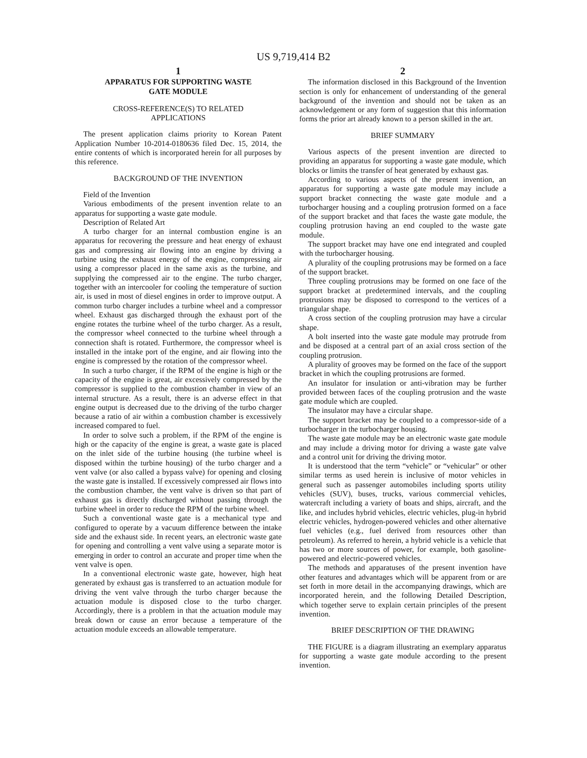US 9,719,414 B2
1
APPARATUS FOR SUPPORTING WASTE
GATE MODULE
CROSS-REFERENCE(S) TO RELATED
APPLICATIONS
The present application claims priority to Korean Patent Application Number 10-2014-0180636 filed Dec. 15, 2014, the entire contents of which is incorporated herein for all purposes by this reference.
BACKGROUND OF THE INVENTION
Field of the Invention
Various embodiments of the present invention relate to an apparatus for supporting a waste gate module.
Description of Related Art
A turbo charger for an internal combustion engine is an apparatus for recovering the pressure and heat energy of exhaust gas and compressing air flowing into an engine by driving a turbine using the exhaust energy of the engine, compressing air using a compressor placed in the same axis as the turbine, and supplying the compressed air to the engine. The turbo charger, together with an intercooler for cooling the temperature of suction air, is used in most of diesel engines in order to improve output. A common turbo charger includes a turbine wheel and a compressor wheel. Exhaust gas discharged through the exhaust port of the engine rotates the turbine wheel of the turbo charger. As a result, the compressor wheel connected to the turbine wheel through a connection shaft is rotated. Furthermore, the compressor wheel is installed in the intake port of the engine, and air flowing into the engine is compressed by the rotation of the compressor wheel.
In such a turbo charger, if the RPM of the engine is high or the capacity of the engine is great, air excessively compressed by the compressor is supplied to the combustion chamber in view of an internal structure. As a result, there is an adverse effect in that engine output is decreased due to the driving of the turbo charger because a ratio of air within a combustion chamber is excessively increased compared to fuel.
In order to solve such a problem, if the RPM of the engine is high or the capacity of the engine is great, a waste gate is placed on the inlet side of the turbine housing (the turbine wheel is disposed within the turbine housing) of the turbo charger and a vent valve (or also called a bypass valve) for opening and closing the waste gate is installed. If excessively compressed air flows into the combustion chamber, the vent valve is driven so that part of exhaust gas is directly discharged without passing through the turbine wheel in order to reduce the RPM of the turbine wheel.
Such a conventional waste gate is a mechanical type and configured to operate by a vacuum difference between the intake side and the exhaust side. In recent years, an electronic waste gate for opening and controlling a vent valve using a separate motor is emerging in order to control an accurate and proper time when the vent valve is open.
In a conventional electronic waste gate, however, high heat generated by exhaust gas is transferred to an actuation module for driving the vent valve through the turbo charger because the actuation module is disposed close to the turbo charger. Accordingly, there is a problem in that the actuation module may break down or cause an error because a temperature of the actuation module exceeds an allowable temperature.
2
The information disclosed in this Background of the Invention section is only for enhancement of understanding of the general background of the invention and should not be taken as an acknowledgement or any form of suggestion that this information forms the prior art already known to a person skilled in the art.
BRIEF SUMMARY
Various aspects of the present invention are directed to providing an apparatus for supporting a waste gate module, which blocks or limits the transfer of heat generated by exhaust gas.
According to various aspects of the present invention, an apparatus for supporting a waste gate module may include a support bracket connecting the waste gate module and a turbocharger housing and a coupling protrusion formed on a face of the support bracket and that faces the waste gate module, the coupling protrusion having an end coupled to the waste gate module.
The support bracket may have one end integrated and coupled with the turbocharger housing.
A plurality of the coupling protrusions may be formed on a face of the support bracket.
Three coupling protrusions may be formed on one face of the support bracket at predetermined intervals, and the coupling protrusions may be disposed to correspond to the vertices of a triangular shape.
A cross section of the coupling protrusion may have a circular shape.
A bolt inserted into the waste gate module may protrude from and be disposed at a central part of an axial cross section of the coupling protrusion.
A plurality of grooves may be formed on the face of the support bracket in which the coupling protrusions are formed.
An insulator for insulation or anti-vibration may be further provided between faces of the coupling protrusion and the waste gate module which are coupled.
The insulator may have a circular shape.
The support bracket may be coupled to a compressor-side of a turbocharger in the turbocharger housing.
The waste gate module may be an electronic waste gate module and may include a driving motor for driving a waste gate valve and a control unit for driving the driving motor.
It is understood that the term “vehicle” or “vehicular” or other similar terms as used herein is inclusive of motor vehicles in general such as passenger automobiles including sports utility vehicles (SUV), buses, trucks, various commercial vehicles, watercraft including a variety of boats and ships, aircraft, and the like, and includes hybrid vehicles, electric vehicles, plug-in hybrid electric vehicles, hydrogen-powered vehicles and other alternative fuel vehicles (e.g., fuel derived from resources other than petroleum). As referred to herein, a hybrid vehicle is a vehicle that has two or more sources of power, for example, both gasoline-powered and electric-powered vehicles.
The methods and apparatuses of the present invention have other features and advantages which will be apparent from or are set forth in more detail in the accompanying drawings, which are incorporated herein, and the following Detailed Description, which together serve to explain certain principles of the present invention.
BRIEF DESCRIPTION OF THE DRAWING
THE FIGURE is a diagram illustrating an exemplary apparatus for supporting a waste gate module according to the present invention.